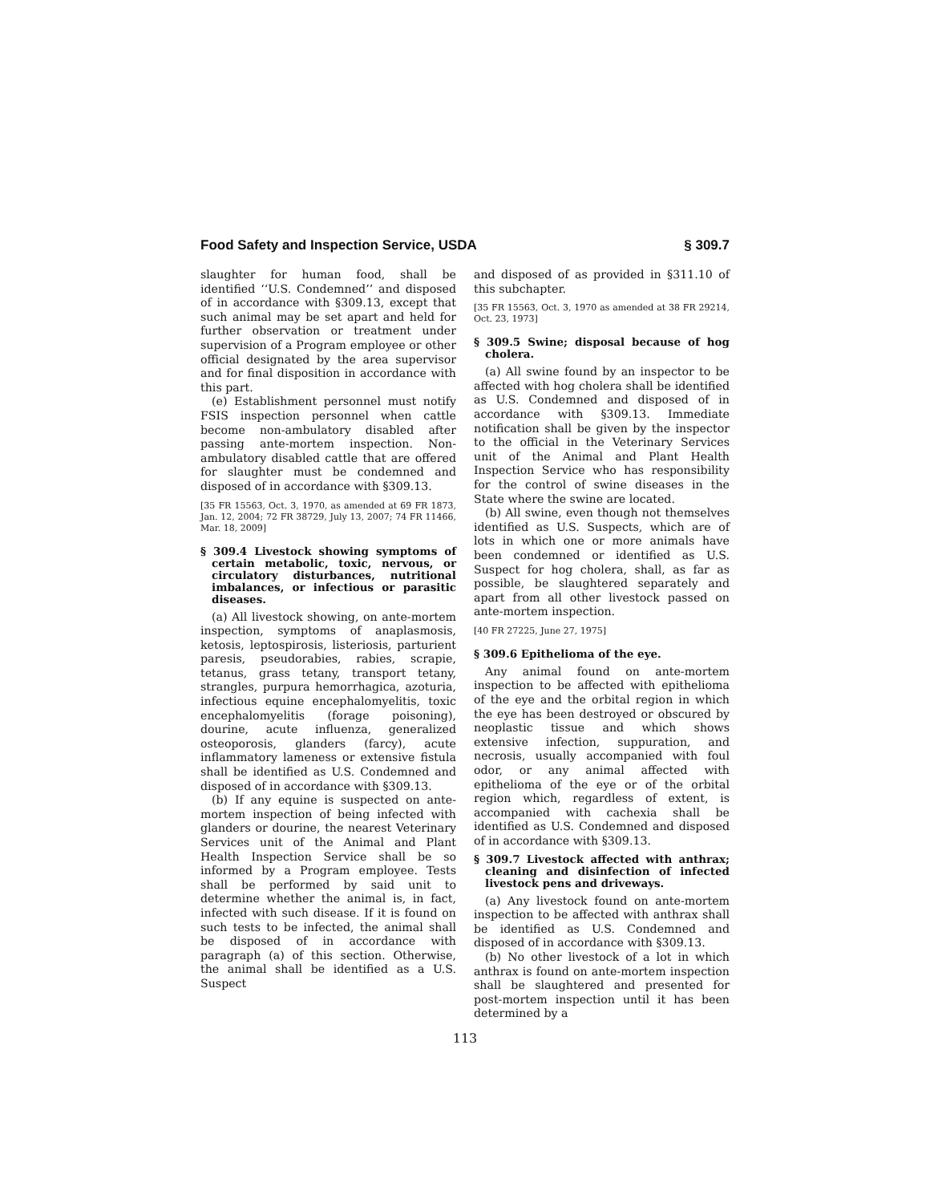Food Safety and Inspection Service, USDA § 309.7
slaughter for human food, shall be identified ‘‘U.S. Condemned’’ and disposed of in accordance with §309.13, except that such animal may be set apart and held for further observation or treatment under supervision of a Program employee or other official designated by the area supervisor and for final disposition in accordance with this part.
(e) Establishment personnel must notify FSIS inspection personnel when cattle become non-ambulatory disabled after passing ante-mortem inspection. Non-ambulatory disabled cattle that are offered for slaughter must be condemned and disposed of in accordance with §309.13.
[35 FR 15563, Oct. 3, 1970, as amended at 69 FR 1873, Jan. 12, 2004; 72 FR 38729, July 13, 2007; 74 FR 11466, Mar. 18, 2009]
§ 309.4 Livestock showing symptoms of certain metabolic, toxic, nervous, or circulatory disturbances, nutritional imbalances, or infectious or parasitic diseases.
(a) All livestock showing, on ante-mortem inspection, symptoms of anaplasmosis, ketosis, leptospirosis, listeriosis, parturient paresis, pseudorabies, rabies, scrapie, tetanus, grass tetany, transport tetany, strangles, purpura hemorrhagica, azoturia, infectious equine encephalomyelitis, toxic encephalomyelitis (forage poisoning), dourine, acute influenza, generalized osteoporosis, glanders (farcy), acute inflammatory lameness or extensive fistula shall be identified as U.S. Condemned and disposed of in accordance with §309.13.
(b) If any equine is suspected on ante-mortem inspection of being infected with glanders or dourine, the nearest Veterinary Services unit of the Animal and Plant Health Inspection Service shall be so informed by a Program employee. Tests shall be performed by said unit to determine whether the animal is, in fact, infected with such disease. If it is found on such tests to be infected, the animal shall be disposed of in accordance with paragraph (a) of this section. Otherwise, the animal shall be identified as a U.S. Suspect
and disposed of as provided in §311.10 of this subchapter.
[35 FR 15563, Oct. 3, 1970 as amended at 38 FR 29214, Oct. 23, 1973]
§ 309.5 Swine; disposal because of hog cholera.
(a) All swine found by an inspector to be affected with hog cholera shall be identified as U.S. Condemned and disposed of in accordance with §309.13. Immediate notification shall be given by the inspector to the official in the Veterinary Services unit of the Animal and Plant Health Inspection Service who has responsibility for the control of swine diseases in the State where the swine are located.
(b) All swine, even though not themselves identified as U.S. Suspects, which are of lots in which one or more animals have been condemned or identified as U.S. Suspect for hog cholera, shall, as far as possible, be slaughtered separately and apart from all other livestock passed on ante-mortem inspection.
[40 FR 27225, June 27, 1975]
§ 309.6 Epithelioma of the eye.
Any animal found on ante-mortem inspection to be affected with epithelioma of the eye and the orbital region in which the eye has been destroyed or obscured by neoplastic tissue and which shows extensive infection, suppuration, and necrosis, usually accompanied with foul odor, or any animal affected with epithelioma of the eye or of the orbital region which, regardless of extent, is accompanied with cachexia shall be identified as U.S. Condemned and disposed of in accordance with §309.13.
§ 309.7 Livestock affected with anthrax; cleaning and disinfection of infected livestock pens and driveways.
(a) Any livestock found on ante-mortem inspection to be affected with anthrax shall be identified as U.S. Condemned and disposed of in accordance with §309.13.
(b) No other livestock of a lot in which anthrax is found on ante-mortem inspection shall be slaughtered and presented for post-mortem inspection until it has been determined by a
113